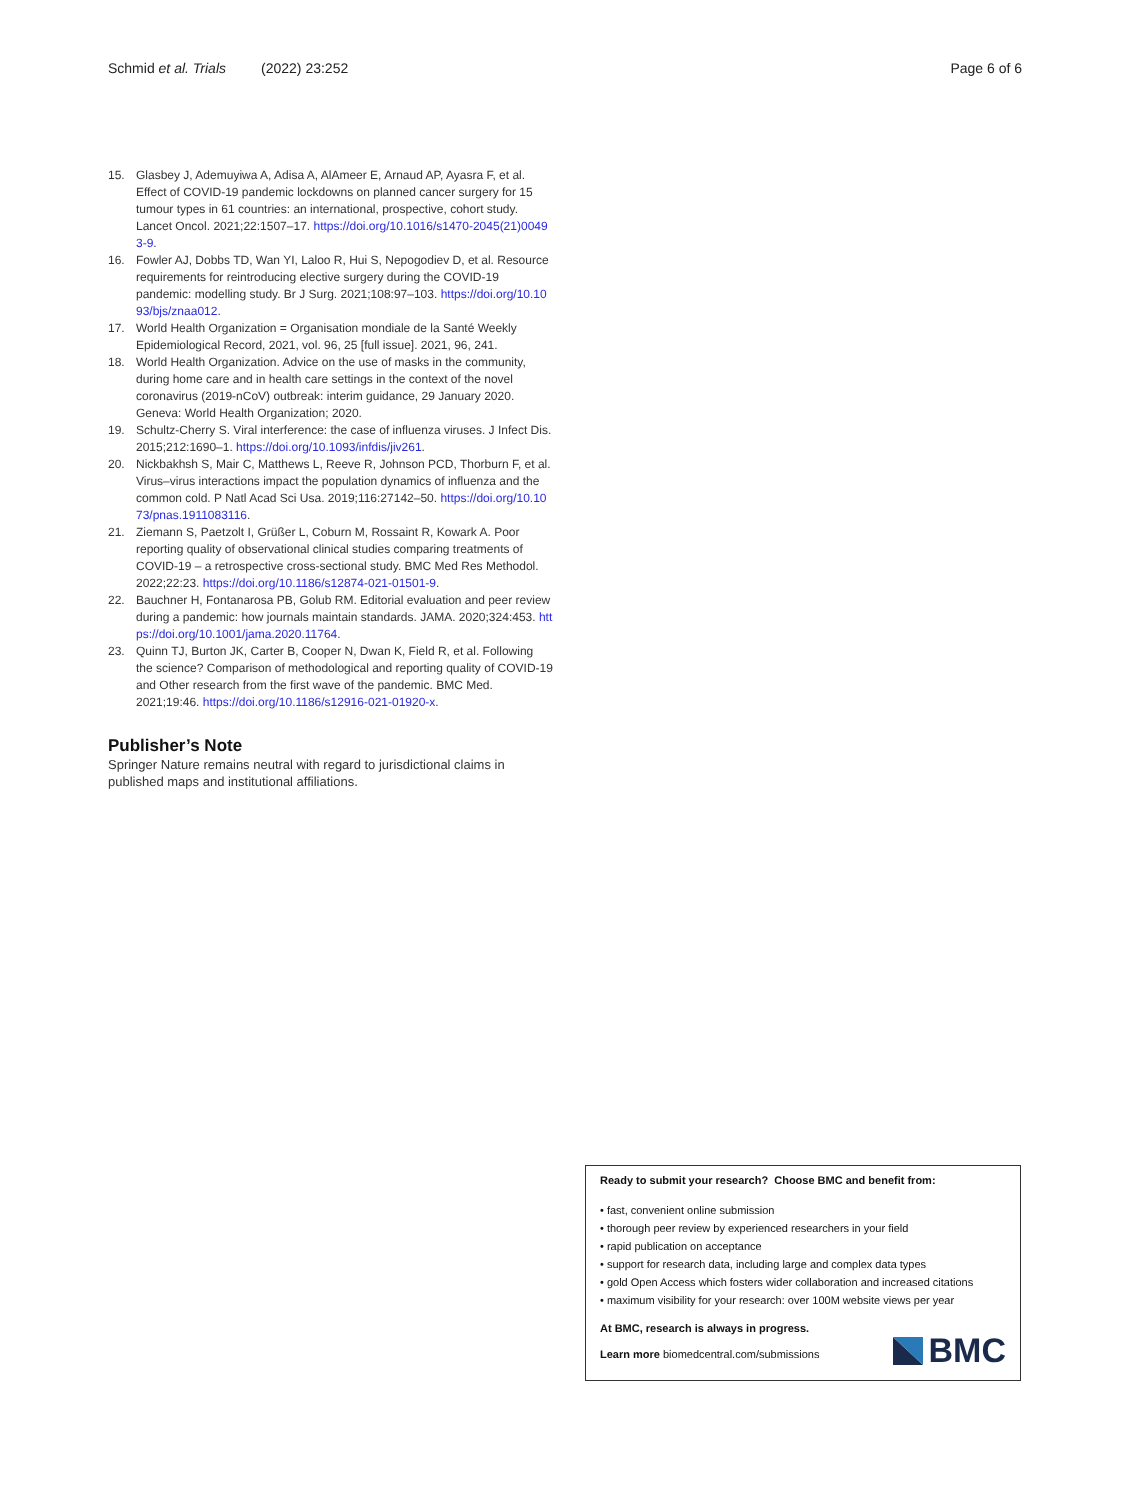Schmid et al. Trials (2022) 23:252 Page 6 of 6
15. Glasbey J, Ademuyiwa A, Adisa A, AlAmeer E, Arnaud AP, Ayasra F, et al. Effect of COVID-19 pandemic lockdowns on planned cancer surgery for 15 tumour types in 61 countries: an international, prospective, cohort study. Lancet Oncol. 2021;22:1507–17. https://doi.org/10.1016/s1470-2045(21)00493-9.
16. Fowler AJ, Dobbs TD, Wan YI, Laloo R, Hui S, Nepogodiev D, et al. Resource requirements for reintroducing elective surgery during the COVID-19 pandemic: modelling study. Br J Surg. 2021;108:97–103. https://doi.org/10.1093/bjs/znaa012.
17. World Health Organization = Organisation mondiale de la Santé Weekly Epidemiological Record, 2021, vol. 96, 25 [full issue]. 2021, 96, 241.
18. World Health Organization. Advice on the use of masks in the community, during home care and in health care settings in the context of the novel coronavirus (2019-nCoV) outbreak: interim guidance, 29 January 2020. Geneva: World Health Organization; 2020.
19. Schultz-Cherry S. Viral interference: the case of influenza viruses. J Infect Dis. 2015;212:1690–1. https://doi.org/10.1093/infdis/jiv261.
20. Nickbakhsh S, Mair C, Matthews L, Reeve R, Johnson PCD, Thorburn F, et al. Virus–virus interactions impact the population dynamics of influenza and the common cold. P Natl Acad Sci Usa. 2019;116:27142–50. https://doi.org/10.1073/pnas.1911083116.
21. Ziemann S, Paetzolt I, Grüßer L, Coburn M, Rossaint R, Kowark A. Poor reporting quality of observational clinical studies comparing treatments of COVID-19 – a retrospective cross-sectional study. BMC Med Res Methodol. 2022;22:23. https://doi.org/10.1186/s12874-021-01501-9.
22. Bauchner H, Fontanarosa PB, Golub RM. Editorial evaluation and peer review during a pandemic: how journals maintain standards. JAMA. 2020;324:453. https://doi.org/10.1001/jama.2020.11764.
23. Quinn TJ, Burton JK, Carter B, Cooper N, Dwan K, Field R, et al. Following the science? Comparison of methodological and reporting quality of COVID-19 and Other research from the first wave of the pandemic. BMC Med. 2021;19:46. https://doi.org/10.1186/s12916-021-01920-x.
Publisher’s Note
Springer Nature remains neutral with regard to jurisdictional claims in published maps and institutional affiliations.
Ready to submit your research? Choose BMC and benefit from:
• fast, convenient online submission
• thorough peer review by experienced researchers in your field
• rapid publication on acceptance
• support for research data, including large and complex data types
• gold Open Access which fosters wider collaboration and increased citations
• maximum visibility for your research: over 100M website views per year
At BMC, research is always in progress.
Learn more biomedcentral.com/submissions
BMC